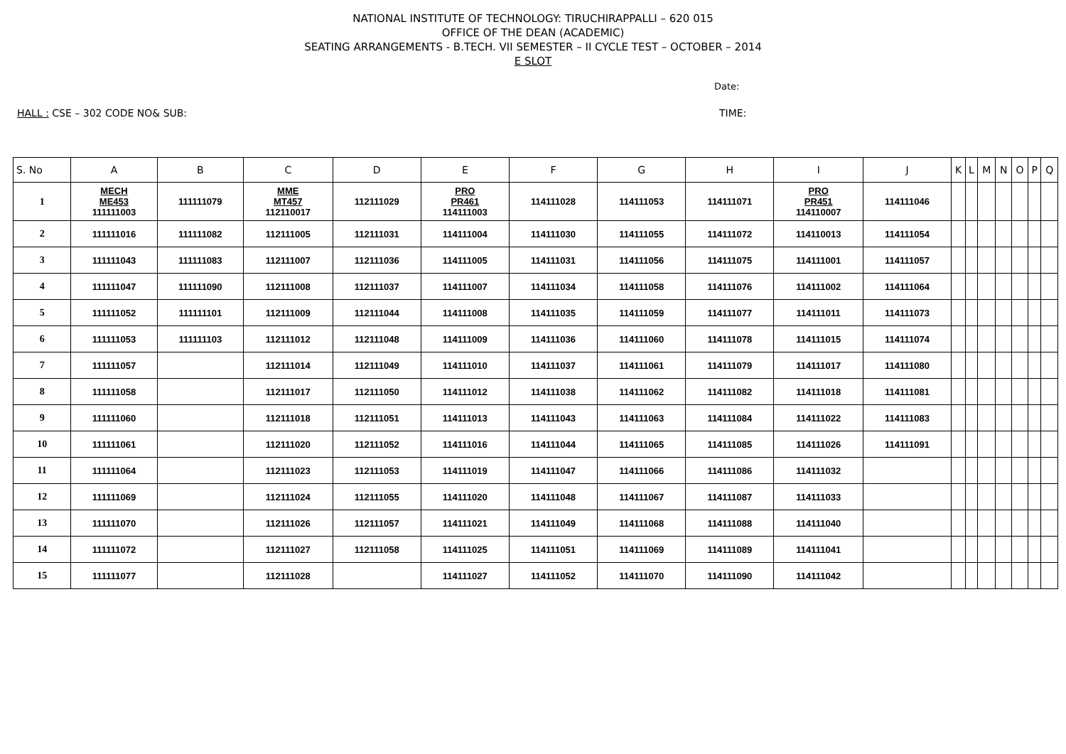NATIONAL INSTITUTE OF TECHNOLOGY: TIRUCHIRAPPALLI – 620 015
OFFICE OF THE DEAN (ACADEMIC)
SEATING ARRANGEMENTS - B.TECH. VII SEMESTER – II CYCLE TEST – OCTOBER – 2014
E SLOT
Date:
HALL : CSE – 302 CODE NO& SUB: TIME:
| S. No | A | B | C | D | E | F | G | H | I | J | K | L | M | N | O | P | Q |
| --- | --- | --- | --- | --- | --- | --- | --- | --- | --- | --- | --- | --- | --- | --- | --- | --- | --- |
| 1 | MECH ME453 111111003 | 111111079 | MME MT457 112110017 | 112111029 | PRO PR461 114111003 | 114111028 | 114111053 | 114111071 | PRO PR451 114110007 | 114111046 | | | | | | | |
| 2 | 111111016 | 111111082 | 112111005 | 112111031 | 114111004 | 114111030 | 114111055 | 114111072 | 114110013 | 114111054 | | | | | | | |
| 3 | 111111043 | 111111083 | 112111007 | 112111036 | 114111005 | 114111031 | 114111056 | 114111075 | 114111001 | 114111057 | | | | | | | |
| 4 | 111111047 | 111111090 | 112111008 | 112111037 | 114111007 | 114111034 | 114111058 | 114111076 | 114111002 | 114111064 | | | | | | | |
| 5 | 111111052 | 111111101 | 112111009 | 112111044 | 114111008 | 114111035 | 114111059 | 114111077 | 114111011 | 114111073 | | | | | | | |
| 6 | 111111053 | 111111103 | 112111012 | 112111048 | 114111009 | 114111036 | 114111060 | 114111078 | 114111015 | 114111074 | | | | | | | |
| 7 | 111111057 | | 112111014 | 112111049 | 114111010 | 114111037 | 114111061 | 114111079 | 114111017 | 114111080 | | | | | | | |
| 8 | 111111058 | | 112111017 | 112111050 | 114111012 | 114111038 | 114111062 | 114111082 | 114111018 | 114111081 | | | | | | | |
| 9 | 111111060 | | 112111018 | 112111051 | 114111013 | 114111043 | 114111063 | 114111084 | 114111022 | 114111083 | | | | | | | |
| 10 | 111111061 | | 112111020 | 112111052 | 114111016 | 114111044 | 114111065 | 114111085 | 114111026 | 114111091 | | | | | | | |
| 11 | 111111064 | | 112111023 | 112111053 | 114111019 | 114111047 | 114111066 | 114111086 | 114111032 | | | | | | | | |
| 12 | 111111069 | | 112111024 | 112111055 | 114111020 | 114111048 | 114111067 | 114111087 | 114111033 | | | | | | | | |
| 13 | 111111070 | | 112111026 | 112111057 | 114111021 | 114111049 | 114111068 | 114111088 | 114111040 | | | | | | | | |
| 14 | 111111072 | | 112111027 | 112111058 | 114111025 | 114111051 | 114111069 | 114111089 | 114111041 | | | | | | | | |
| 15 | 111111077 | | 112111028 | | 114111027 | 114111052 | 114111070 | 114111090 | 114111042 | | | | | | | | |